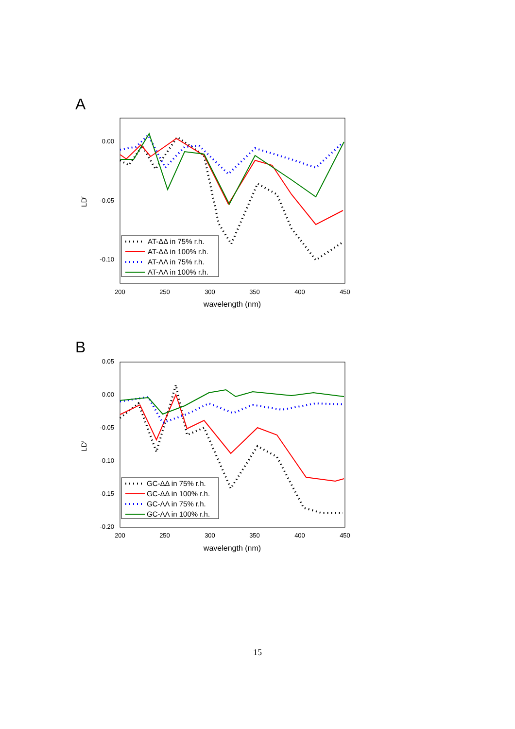A
0.00
-0.05
-0.10
200
250
300
350
400
450
wavelength (nm)
LDr
AT-ΔΔ in 75% r.h.
AT-ΔΔ in 100% r.h.
AT-ΛΛ in 75% r.h.
AT-ΛΛ in 100% r.h.
B
0.05
0.00
-0.05
-0.10
-0.15
-0.20
200
250
300
350
400
450
wavelength (nm)
LDr
GC-ΔΔ in 75% r.h.
GC-ΔΔ in 100% r.h.
GC-ΛΛ in 75% r.h.
GC-ΛΛ in 100% r.h.
15